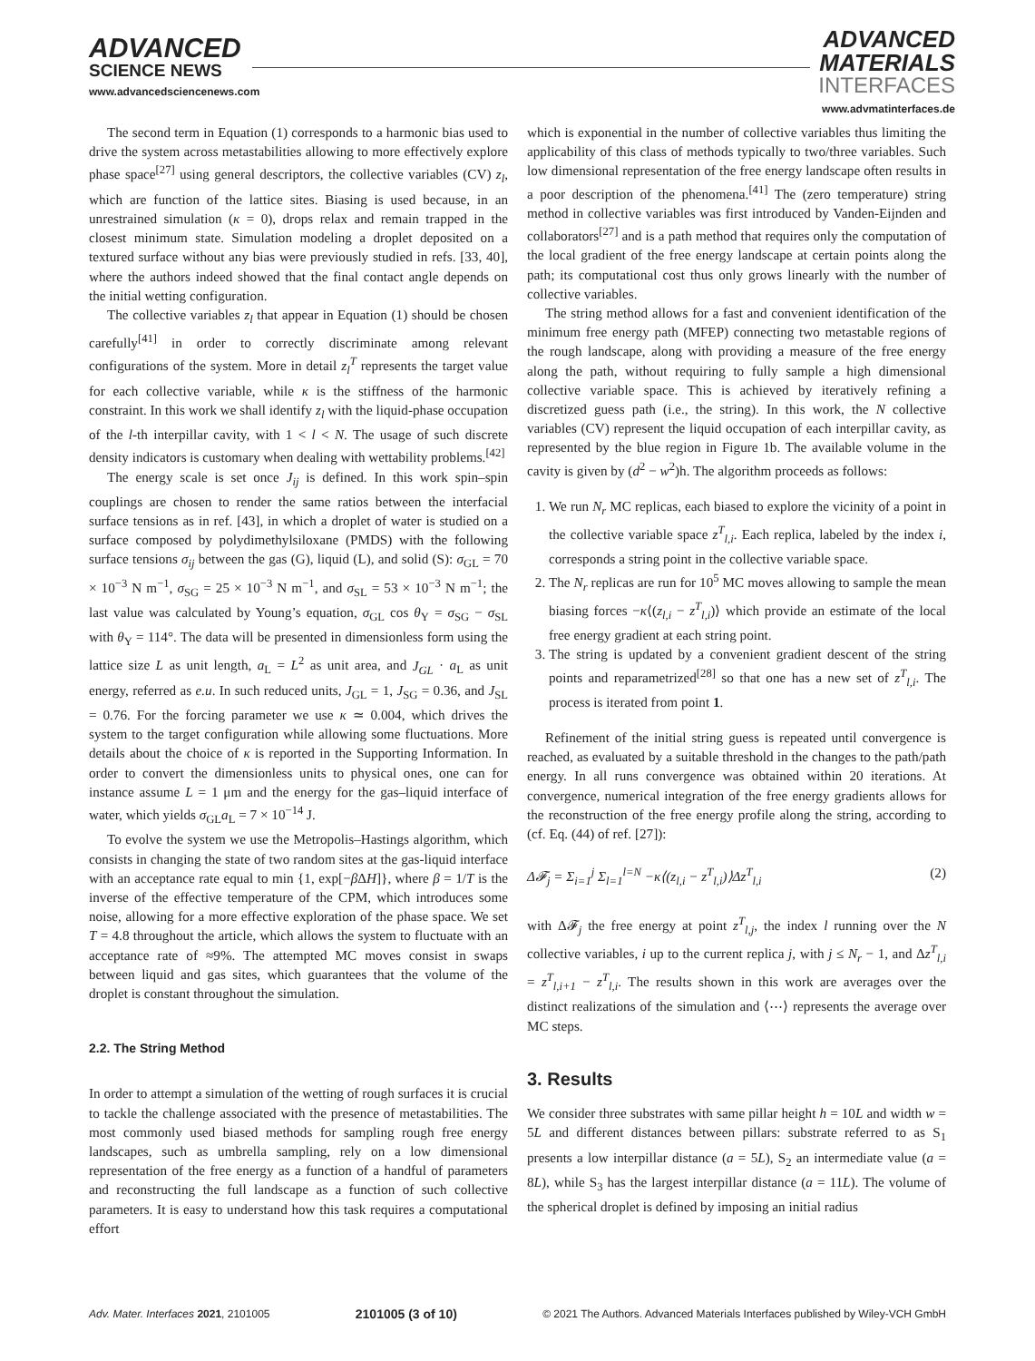ADVANCED
SCIENCE NEWS
www.advancedsciencenews.com
ADVANCED
MATERIALS
INTERFACES
www.advmatinterfaces.de
The second term in Equation (1) corresponds to a harmonic bias used to drive the system across metastabilities allowing to more effectively explore phase space<sup>[27]</sup> using general descriptors, the collective variables (CV) z<sub>l</sub>, which are function of the lattice sites. Biasing is used because, in an unrestrained simulation (κ = 0), drops relax and remain trapped in the closest minimum state. Simulation modeling a droplet deposited on a textured surface without any bias were previously studied in refs. [33, 40], where the authors indeed showed that the final contact angle depends on the initial wetting configuration.
The collective variables z<sub>l</sub> that appear in Equation (1) should be chosen carefully<sup>[41]</sup> in order to correctly discriminate among relevant configurations of the system. More in detail z<sub>l</sub><sup>T</sup> represents the target value for each collective variable, while κ is the stiffness of the harmonic constraint. In this work we shall identify z<sub>l</sub> with the liquid-phase occupation of the l-th interpillar cavity, with 1 < l < N. The usage of such discrete density indicators is customary when dealing with wettability problems.<sup>[42]</sup>
The energy scale is set once J<sub>ij</sub> is defined. In this work spin–spin couplings are chosen to render the same ratios between the interfacial surface tensions as in ref. [43], in which a droplet of water is studied on a surface composed by polydimethylsiloxane (PMDS) with the following surface tensions σ<sub>ij</sub> between the gas (G), liquid (L), and solid (S): σ<sub>GL</sub> = 70 × 10<sup>−3</sup> N m<sup>−1</sup>, σ<sub>SG</sub> = 25 × 10<sup>−3</sup> N m<sup>−1</sup>, and σ<sub>SL</sub> = 53 × 10<sup>−3</sup> N m<sup>−1</sup>; the last value was calculated by Young’s equation, σ<sub>GL</sub> cos θ<sub>Y</sub> = σ<sub>SG</sub> − σ<sub>SL</sub> with θ<sub>Y</sub> = 114°. The data will be presented in dimensionless form using the lattice size L as unit length, a<sub>L</sub> = L<sup>2</sup> as unit area, and J<sub>GL</sub> · a<sub>L</sub> as unit energy, referred as e.u. In such reduced units, J<sub>GL</sub> = 1, J<sub>SG</sub> = 0.36, and J<sub>SL</sub> = 0.76. For the forcing parameter we use κ ≃ 0.004, which drives the system to the target configuration while allowing some fluctuations. More details about the choice of κ is reported in the Supporting Information. In order to convert the dimensionless units to physical ones, one can for instance assume L = 1 μm and the energy for the gas–liquid interface of water, which yields σ<sub>GL</sub>a<sub>L</sub> = 7 × 10<sup>−14</sup> J.
To evolve the system we use the Metropolis–Hastings algorithm, which consists in changing the state of two random sites at the gas-liquid interface with an acceptance rate equal to min {1, exp[−β ΔH]}, where β = 1/T is the inverse of the effective temperature of the CPM, which introduces some noise, allowing for a more effective exploration of the phase space. We set T = 4.8 throughout the article, which allows the system to fluctuate with an acceptance rate of ≈9%. The attempted MC moves consist in swaps between liquid and gas sites, which guarantees that the volume of the droplet is constant throughout the simulation.
2.2. The String Method
In order to attempt a simulation of the wetting of rough surfaces it is crucial to tackle the challenge associated with the presence of metastabilities. The most commonly used biased methods for sampling rough free energy landscapes, such as umbrella sampling, rely on a low dimensional representation of the free energy as a function of a handful of parameters and reconstructing the full landscape as a function of such collective parameters. It is easy to understand how this task requires a computational effort
which is exponential in the number of collective variables thus limiting the applicability of this class of methods typically to two/three variables. Such low dimensional representation of the free energy landscape often results in a poor description of the phenomena.<sup>[41]</sup> The (zero temperature) string method in collective variables was first introduced by Vanden-Eijnden and collaborators<sup>[27]</sup> and is a path method that requires only the computation of the local gradient of the free energy landscape at certain points along the path; its computational cost thus only grows linearly with the number of collective variables.
The string method allows for a fast and convenient identification of the minimum free energy path (MFEP) connecting two metastable regions of the rough landscape, along with providing a measure of the free energy along the path, without requiring to fully sample a high dimensional collective variable space. This is achieved by iteratively refining a discretized guess path (i.e., the string). In this work, the N collective variables (CV) represent the liquid occupation of each interpillar cavity, as represented by the blue region in Figure 1b. The available volume in the cavity is given by (d<sup>2</sup> − w<sup>2</sup>)h. The algorithm proceeds as follows:
1. We run N<sub>r</sub> MC replicas, each biased to explore the vicinity of a point in the collective variable space z<sup>T</sup><sub>l,i</sub>. Each replica, labeled by the index i, corresponds a string point in the collective variable space.
2. The N<sub>r</sub> replicas are run for 10<sup>5</sup> MC moves allowing to sample the mean biasing forces −κ⟨(z<sub>l,i</sub> − z<sup>T</sup><sub>l,i</sub>)⟩ which provide an estimate of the local free energy gradient at each string point.
3. The string is updated by a convenient gradient descent of the string points and reparametrized<sup>[28]</sup> so that one has a new set of z<sup>T</sup><sub>l,i</sub>. The process is iterated from point 1.
Refinement of the initial string guess is repeated until convergence is reached, as evaluated by a suitable threshold in the changes to the path/path energy. In all runs convergence was obtained within 20 iterations. At convergence, numerical integration of the free energy gradients allows for the reconstruction of the free energy profile along the string, according to (cf. Eq. (44) of ref. [27]):
Δ𝓕<sub>j</sub> = Σ<sub>i=1</sub><sup>j</sup> Σ<sub>l=1</sub><sup>l=N</sup> −κ⟨(z<sub>l,i</sub> − z<sup>T</sup><sub>l,i</sub>)⟩Δz<sup>T</sup><sub>l,i</sub> (2)
with Δ𝓕<sub>j</sub> the free energy at point z<sup>T</sup><sub>l,j</sub>, the index l running over the N collective variables, i up to the current replica j, with j ≤ N<sub>r</sub> − 1, and Δz<sup>T</sup><sub>l,i</sub> = z<sup>T</sup><sub>l,i+1</sub> − z<sup>T</sup><sub>l,i</sub>. The results shown in this work are averages over the distinct realizations of the simulation and ⟨⋯⟩ represents the average over MC steps.
3. Results
We consider three substrates with same pillar height h = 10L and width w = 5L and different distances between pillars: substrate referred to as S<sub>1</sub> presents a low interpillar distance (a = 5L), S<sub>2</sub> an intermediate value (a = 8L), while S<sub>3</sub> has the largest interpillar distance (a = 11L). The volume of the spherical droplet is defined by imposing an initial radius
Adv. Mater. Interfaces 2021, 2101005 2101005 (3 of 10) © 2021 The Authors. Advanced Materials Interfaces published by Wiley-VCH GmbH